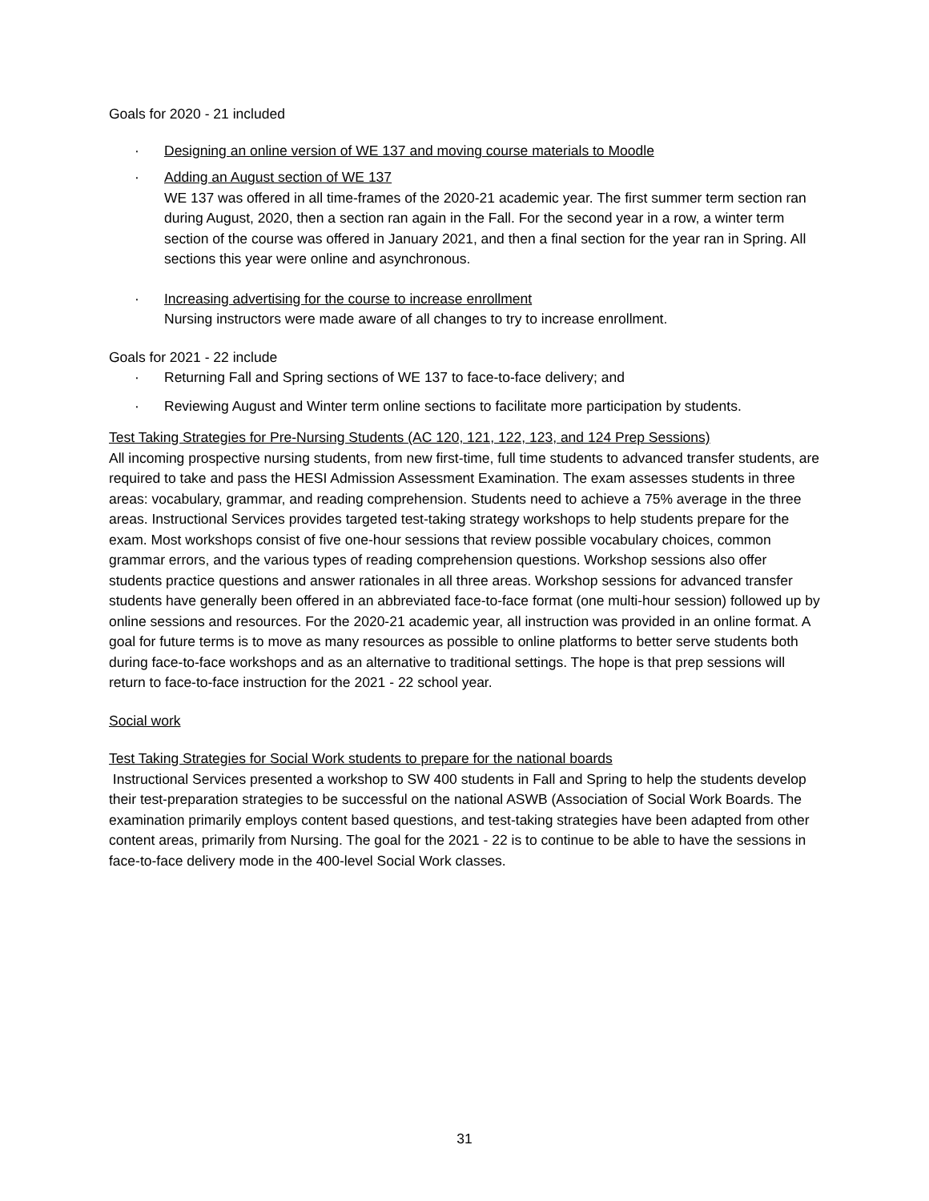Goals for 2020 - 21 included
· Designing an online version of WE 137 and moving course materials to Moodle
· Adding an August section of WE 137
WE 137 was offered in all time-frames of the 2020-21 academic year. The first summer term section ran during August, 2020, then a section ran again in the Fall. For the second year in a row, a winter term section of the course was offered in January 2021, and then a final section for the year ran in Spring. All sections this year were online and asynchronous.
· Increasing advertising for the course to increase enrollment
Nursing instructors were made aware of all changes to try to increase enrollment.
Goals for 2021 - 22 include
· Returning Fall and Spring sections of WE 137 to face-to-face delivery; and
· Reviewing August and Winter term online sections to facilitate more participation by students.
Test Taking Strategies for Pre-Nursing Students (AC 120, 121, 122, 123, and 124 Prep Sessions)
All incoming prospective nursing students, from new first-time, full time students to advanced transfer students, are required to take and pass the HESI Admission Assessment Examination. The exam assesses students in three areas: vocabulary, grammar, and reading comprehension. Students need to achieve a 75% average in the three areas. Instructional Services provides targeted test-taking strategy workshops to help students prepare for the exam. Most workshops consist of five one-hour sessions that review possible vocabulary choices, common grammar errors, and the various types of reading comprehension questions. Workshop sessions also offer students practice questions and answer rationales in all three areas. Workshop sessions for advanced transfer students have generally been offered in an abbreviated face-to-face format (one multi-hour session) followed up by online sessions and resources. For the 2020-21 academic year, all instruction was provided in an online format. A goal for future terms is to move as many resources as possible to online platforms to better serve students both during face-to-face workshops and as an alternative to traditional settings. The hope is that prep sessions will return to face-to-face instruction for the 2021 - 22 school year.
Social work
Test Taking Strategies for Social Work students to prepare for the national boards
Instructional Services presented a workshop to SW 400 students in Fall and Spring to help the students develop their test-preparation strategies to be successful on the national ASWB (Association of Social Work Boards. The examination primarily employs content based questions, and test-taking strategies have been adapted from other content areas, primarily from Nursing. The goal for the 2021 - 22 is to continue to be able to have the sessions in face-to-face delivery mode in the 400-level Social Work classes.
31